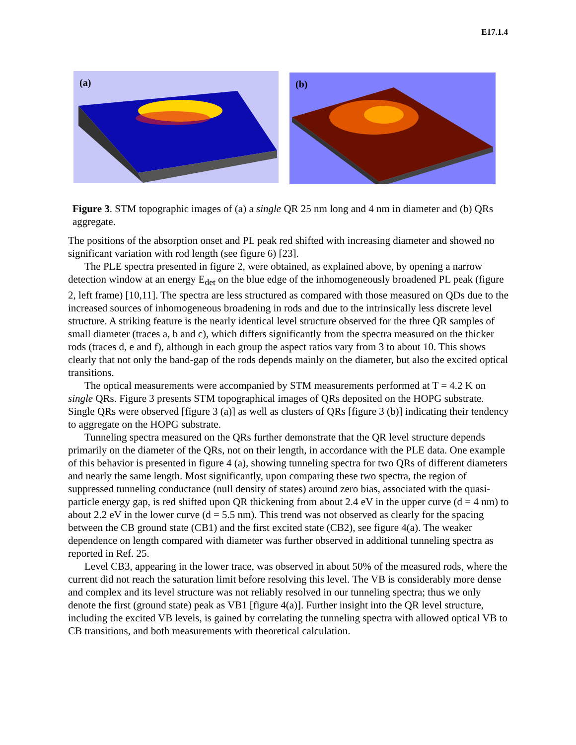E17.1.4
(a)
(b)
Figure 3. STM topographic images of (a) a single QR 25 nm long and 4 nm in diameter and (b) QRs aggregate.
The positions of the absorption onset and PL peak red shifted with increasing diameter and showed no significant variation with rod length (see figure 6) [23].
The PLE spectra presented in figure 2, were obtained, as explained above, by opening a narrow detection window at an energy E<sub>det</sub> on the blue edge of the inhomogeneously broadened PL peak (figure 2, left frame) [10,11]. The spectra are less structured as compared with those measured on QDs due to the increased sources of inhomogeneous broadening in rods and due to the intrinsically less discrete level structure. A striking feature is the nearly identical level structure observed for the three QR samples of small diameter (traces a, b and c), which differs significantly from the spectra measured on the thicker rods (traces d, e and f), although in each group the aspect ratios vary from 3 to about 10. This shows clearly that not only the band-gap of the rods depends mainly on the diameter, but also the excited optical transitions.
The optical measurements were accompanied by STM measurements performed at T = 4.2 K on single QRs. Figure 3 presents STM topographical images of QRs deposited on the HOPG substrate. Single QRs were observed [figure 3 (a)] as well as clusters of QRs [figure 3 (b)] indicating their tendency to aggregate on the HOPG substrate.
Tunneling spectra measured on the QRs further demonstrate that the QR level structure depends primarily on the diameter of the QRs, not on their length, in accordance with the PLE data. One example of this behavior is presented in figure 4 (a), showing tunneling spectra for two QRs of different diameters and nearly the same length. Most significantly, upon comparing these two spectra, the region of suppressed tunneling conductance (null density of states) around zero bias, associated with the quasi-particle energy gap, is red shifted upon QR thickening from about 2.4 eV in the upper curve (d = 4 nm) to about 2.2 eV in the lower curve (d = 5.5 nm). This trend was not observed as clearly for the spacing between the CB ground state (CB1) and the first excited state (CB2), see figure 4(a). The weaker dependence on length compared with diameter was further observed in additional tunneling spectra as reported in Ref. 25.
Level CB3, appearing in the lower trace, was observed in about 50% of the measured rods, where the current did not reach the saturation limit before resolving this level. The VB is considerably more dense and complex and its level structure was not reliably resolved in our tunneling spectra; thus we only denote the first (ground state) peak as VB1 [figure 4(a)]. Further insight into the QR level structure, including the excited VB levels, is gained by correlating the tunneling spectra with allowed optical VB to CB transitions, and both measurements with theoretical calculation.